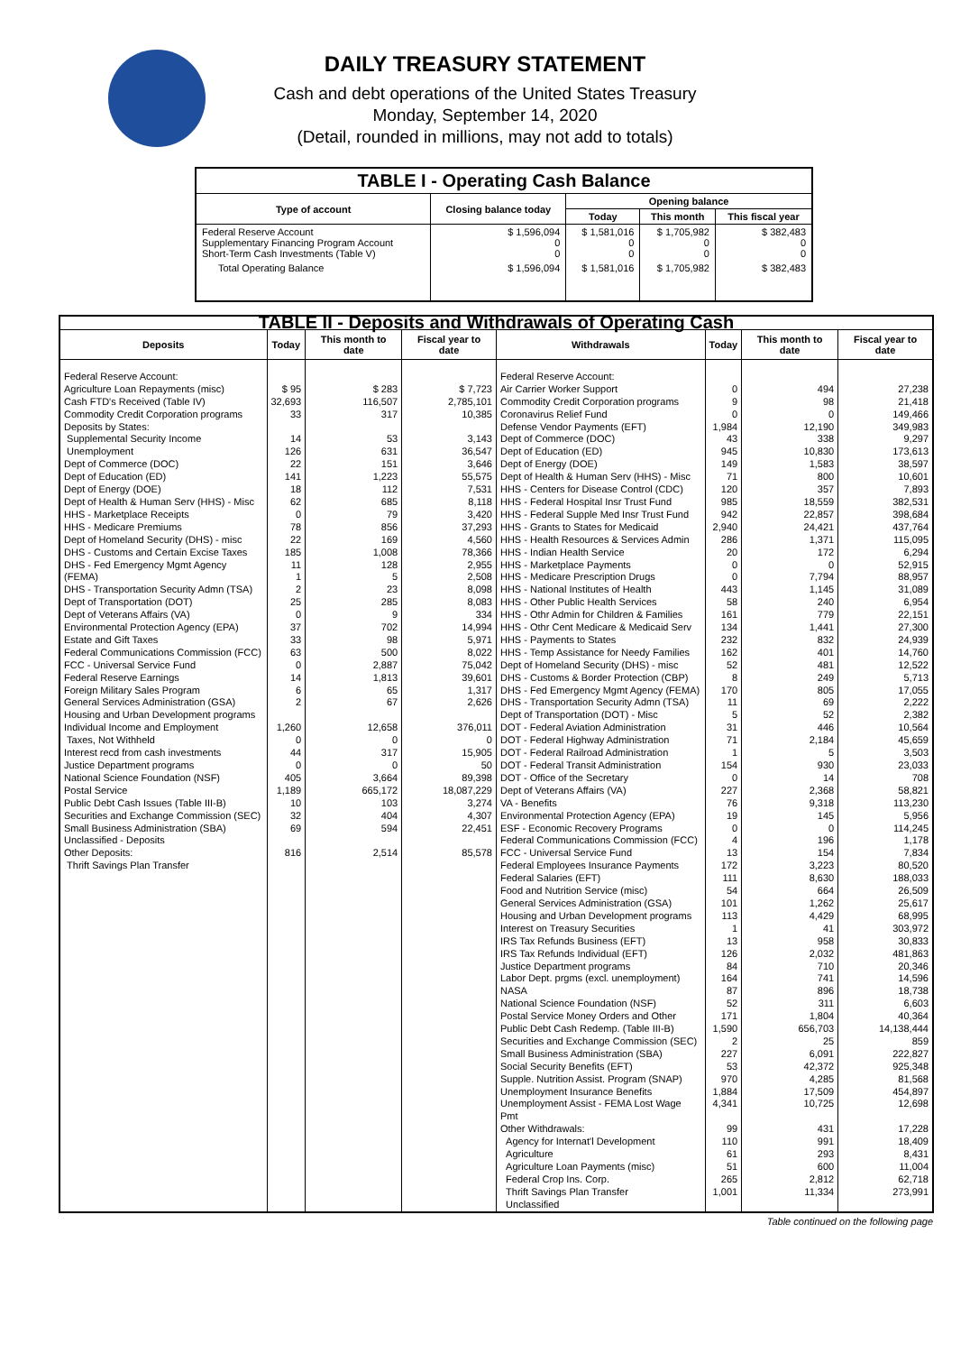DAILY TREASURY STATEMENT
Cash and debt operations of the United States Treasury
Monday, September 14, 2020
(Detail, rounded in millions, may not add to totals)
| TABLE I - Operating Cash Balance | | | | |
| Type of account | Closing balance today | Opening balance | | |
| | | Today | This month | This fiscal year |
| Federal Reserve Account Supplementary Financing Program Account Short-Term Cash Investments (Table V) | $ 1,596,094 0 0 | $ 1,581,016 0 0 | $ 1,705,982 0 0 | $ 382,483 0 0 |
| Total Operating Balance | $ 1,596,094 | $ 1,581,016 | $ 1,705,982 | $ 382,483 |
| TABLE II - Deposits and Withdrawals of Operating Cash | | | | | | | |
| Deposits | Today | This month to date | Fiscal year to date | Withdrawals | Today | This month to date | Fiscal year to date |
| Federal Reserve Account: Agriculture Loan Repayments (misc) Cash FTD's Received (Table IV) Commodity Credit Corporation programs Deposits by States: Supplemental Security Income Unemployment Dept of Commerce (DOC) Dept of Education (ED) Dept of Energy (DOE) Dept of Health & Human Serv (HHS) - Misc HHS - Marketplace Receipts HHS - Medicare Premiums Dept of Homeland Security (DHS) - misc DHS - Customs and Certain Excise Taxes DHS - Fed Emergency Mgmt Agency (FEMA) DHS - Transportation Security Admn (TSA) Dept of Transportation (DOT) Dept of Veterans Affairs (VA) Environmental Protection Agency (EPA) Estate and Gift Taxes Federal Communications Commission (FCC) FCC - Universal Service Fund Federal Reserve Earnings Foreign Military Sales Program General Services Administration (GSA) Housing and Urban Development programs Individual Income and Employment Taxes, Not Withheld Interest recd from cash investments Justice Department programs National Science Foundation (NSF) Postal Service Public Debt Cash Issues (Table III-B) Securities and Exchange Commission (SEC) Small Business Administration (SBA) Unclassified - Deposits Other Deposits: Thrift Savings Plan Transfer | $ 95 32,693 33 14 126 22 141 18 62 0 78 22 185 11 1 2 25 0 37 33 63 0 14 6 2 1,260 0 44 0 405 1,189 10 32 69 816 | $ 283 116,507 317 53 631 151 1,223 112 685 79 856 169 1,008 128 5 23 285 9 702 98 500 2,887 1,813 65 67 12,658 0 317 0 3,664 665,172 103 404 594 2,514 | $ 7,723 2,785,101 10,385 3,143 36,547 3,646 55,575 7,531 8,118 3,420 37,293 4,560 78,366 2,955 2,508 8,098 8,083 334 14,994 5,971 8,022 75,042 39,601 1,317 2,626 376,011 0 15,905 50 89,398 18,087,229 3,274 4,307 22,451 85,578 | Federal Reserve Account: Air Carrier Worker Support Commodity Credit Corporation programs Coronavirus Relief Fund Defense Vendor Payments (EFT) Dept of Commerce (DOC) Dept of Education (ED) Dept of Energy (DOE) Dept of Health & Human Serv (HHS) - Misc HHS - Centers for Disease Control (CDC) HHS - Federal Hospital Insr Trust Fund HHS - Federal Supple Med Insr Trust Fund HHS - Grants to States for Medicaid HHS - Health Resources & Services Admin HHS - Indian Health Service HHS - Marketplace Payments HHS - Medicare Prescription Drugs HHS - National Institutes of Health HHS - Other Public Health Services HHS - Othr Admin for Children & Families HHS - Othr Cent Medicare & Medicaid Serv HHS - Payments to States HHS - Temp Assistance for Needy Families Dept of Homeland Security (DHS) - misc DHS - Customs & Border Protection (CBP) DHS - Fed Emergency Mgmt Agency (FEMA) DHS - Transportation Security Admn (TSA) Dept of Transportation (DOT) - Misc DOT - Federal Aviation Administration DOT - Federal Highway Administration DOT - Federal Railroad Administration DOT - Federal Transit Administration DOT - Office of the Secretary Dept of Veterans Affairs (VA) VA - Benefits Environmental Protection Agency (EPA) ESF - Economic Recovery Programs Federal Communications Commission (FCC) FCC - Universal Service Fund Federal Employees Insurance Payments Federal Salaries (EFT) Food and Nutrition Service (misc) General Services Administration (GSA) Housing and Urban Development programs Interest on Treasury Securities IRS Tax Refunds Business (EFT) IRS Tax Refunds Individual (EFT) Justice Department programs Labor Dept. prgms (excl. unemployment) NASA National Science Foundation (NSF) Postal Service Money Orders and Other Public Debt Cash Redemp. (Table III-B) Securities and Exchange Commission (SEC) Small Business Administration (SBA) Social Security Benefits (EFT) Supple. Nutrition Assist. Program (SNAP) Unemployment Insurance Benefits Unemployment Assist - FEMA Lost Wage Pmt Other Withdrawals: Agency for Internat'l Development Agriculture Agriculture Loan Payments (misc) Federal Crop Ins. Corp. Thrift Savings Plan Transfer Unclassified | 0 9 0 1,984 43 945 149 71 120 985 942 2,940 286 20 0 0 443 58 161 134 232 162 52 8 170 11 5 31 71 1 154 0 227 76 19 0 4 13 172 111 54 101 113 1 13 126 84 164 87 52 171 1,590 2 227 53 970 1,884 4,341 99 110 61 51 265 1,001 | 494 98 0 12,190 338 10,830 1,583 800 357 18,559 22,857 24,421 1,371 172 0 7,794 1,145 240 779 1,441 832 401 481 249 805 69 52 446 2,184 5 930 14 2,368 9,318 145 0 196 154 3,223 8,630 664 1,262 4,429 41 958 2,032 710 741 896 311 1,804 656,703 25 6,091 42,372 4,285 17,509 10,725 431 991 293 600 2,812 11,334 | 27,238 21,418 149,466 349,983 9,297 173,613 38,597 10,601 7,893 382,531 398,684 437,764 115,095 6,294 52,915 88,957 31,089 6,954 22,151 27,300 24,939 14,760 12,522 5,713 17,055 2,222 2,382 10,564 45,659 3,503 23,033 708 58,821 113,230 5,956 114,245 1,178 7,834 80,520 188,033 26,509 25,617 68,995 303,972 30,833 481,863 20,346 14,596 18,738 6,603 40,364 14,138,444 859 222,827 925,348 81,568 454,897 12,698 17,228 18,409 8,431 11,004 62,718 273,991 |
Table continued on the following page